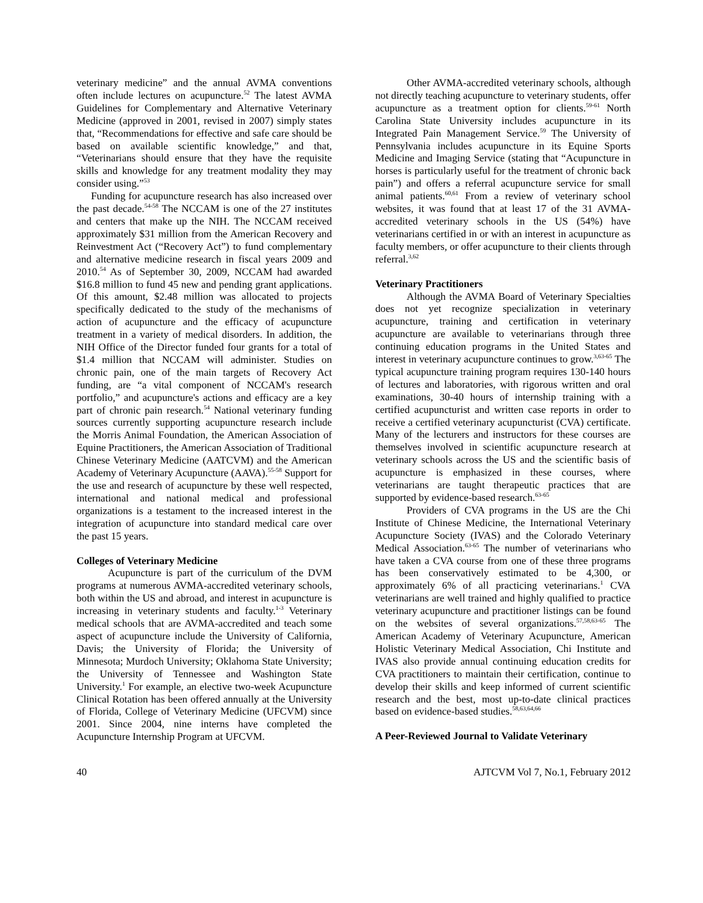veterinary medicine” and the annual AVMA conventions often include lectures on acupuncture.<sup>52</sup> The latest AVMA Guidelines for Complementary and Alternative Veterinary Medicine (approved in 2001, revised in 2007) simply states that, “Recommendations for effective and safe care should be based on available scientific knowledge,” and that, “Veterinarians should ensure that they have the requisite skills and knowledge for any treatment modality they may consider using.”<sup>53</sup>
Funding for acupuncture research has also increased over the past decade.<sup>54-58</sup> The NCCAM is one of the 27 institutes and centers that make up the NIH. The NCCAM received approximately $31 million from the American Recovery and Reinvestment Act (“Recovery Act”) to fund complementary and alternative medicine research in fiscal years 2009 and 2010.<sup>54</sup> As of September 30, 2009, NCCAM had awarded $16.8 million to fund 45 new and pending grant applications. Of this amount, $2.48 million was allocated to projects specifically dedicated to the study of the mechanisms of action of acupuncture and the efficacy of acupuncture treatment in a variety of medical disorders. In addition, the NIH Office of the Director funded four grants for a total of $1.4 million that NCCAM will administer. Studies on chronic pain, one of the main targets of Recovery Act funding, are “a vital component of NCCAM's research portfolio,” and acupuncture's actions and efficacy are a key part of chronic pain research.<sup>54</sup> National veterinary funding sources currently supporting acupuncture research include the Morris Animal Foundation, the American Association of Equine Practitioners, the American Association of Traditional Chinese Veterinary Medicine (AATCVM) and the American Academy of Veterinary Acupuncture (AAVA).<sup>55-58</sup> Support for the use and research of acupuncture by these well respected, international and national medical and professional organizations is a testament to the increased interest in the integration of acupuncture into standard medical care over the past 15 years.
Colleges of Veterinary Medicine
Acupuncture is part of the curriculum of the DVM programs at numerous AVMA-accredited veterinary schools, both within the US and abroad, and interest in acupuncture is increasing in veterinary students and faculty.<sup>1-3</sup> Veterinary medical schools that are AVMA-accredited and teach some aspect of acupuncture include the University of California, Davis; the University of Florida; the University of Minnesota; Murdoch University; Oklahoma State University; the University of Tennessee and Washington State University.<sup>1</sup> For example, an elective two-week Acupuncture Clinical Rotation has been offered annually at the University of Florida, College of Veterinary Medicine (UFCVM) since 2001. Since 2004, nine interns have completed the Acupuncture Internship Program at UFCVM.
Other AVMA-accredited veterinary schools, although not directly teaching acupuncture to veterinary students, offer acupuncture as a treatment option for clients.<sup>59-61</sup> North Carolina State University includes acupuncture in its Integrated Pain Management Service.<sup>59</sup> The University of Pennsylvania includes acupuncture in its Equine Sports Medicine and Imaging Service (stating that “Acupuncture in horses is particularly useful for the treatment of chronic back pain”) and offers a referral acupuncture service for small animal patients.<sup>60,61</sup> From a review of veterinary school websites, it was found that at least 17 of the 31 AVMA-accredited veterinary schools in the US (54%) have veterinarians certified in or with an interest in acupuncture as faculty members, or offer acupuncture to their clients through referral.<sup>3,62</sup>
Veterinary Practitioners
Although the AVMA Board of Veterinary Specialties does not yet recognize specialization in veterinary acupuncture, training and certification in veterinary acupuncture are available to veterinarians through three continuing education programs in the United States and interest in veterinary acupuncture continues to grow.<sup>3,63-65</sup> The typical acupuncture training program requires 130-140 hours of lectures and laboratories, with rigorous written and oral examinations, 30-40 hours of internship training with a certified acupuncturist and written case reports in order to receive a certified veterinary acupuncturist (CVA) certificate. Many of the lecturers and instructors for these courses are themselves involved in scientific acupuncture research at veterinary schools across the US and the scientific basis of acupuncture is emphasized in these courses, where veterinarians are taught therapeutic practices that are supported by evidence-based research.<sup>63-65</sup>
Providers of CVA programs in the US are the Chi Institute of Chinese Medicine, the International Veterinary Acupuncture Society (IVAS) and the Colorado Veterinary Medical Association.<sup>63-65</sup> The number of veterinarians who have taken a CVA course from one of these three programs has been conservatively estimated to be 4,300, or approximately 6% of all practicing veterinarians.<sup>1</sup> CVA veterinarians are well trained and highly qualified to practice veterinary acupuncture and practitioner listings can be found on the websites of several organizations.<sup>57,58,63-65</sup> The American Academy of Veterinary Acupuncture, American Holistic Veterinary Medical Association, Chi Institute and IVAS also provide annual continuing education credits for CVA practitioners to maintain their certification, continue to develop their skills and keep informed of current scientific research and the best, most up-to-date clinical practices based on evidence-based studies.<sup>58,63,64,66</sup>
A Peer-Reviewed Journal to Validate Veterinary
40 AJTCVM Vol 7, No.1, February 2012